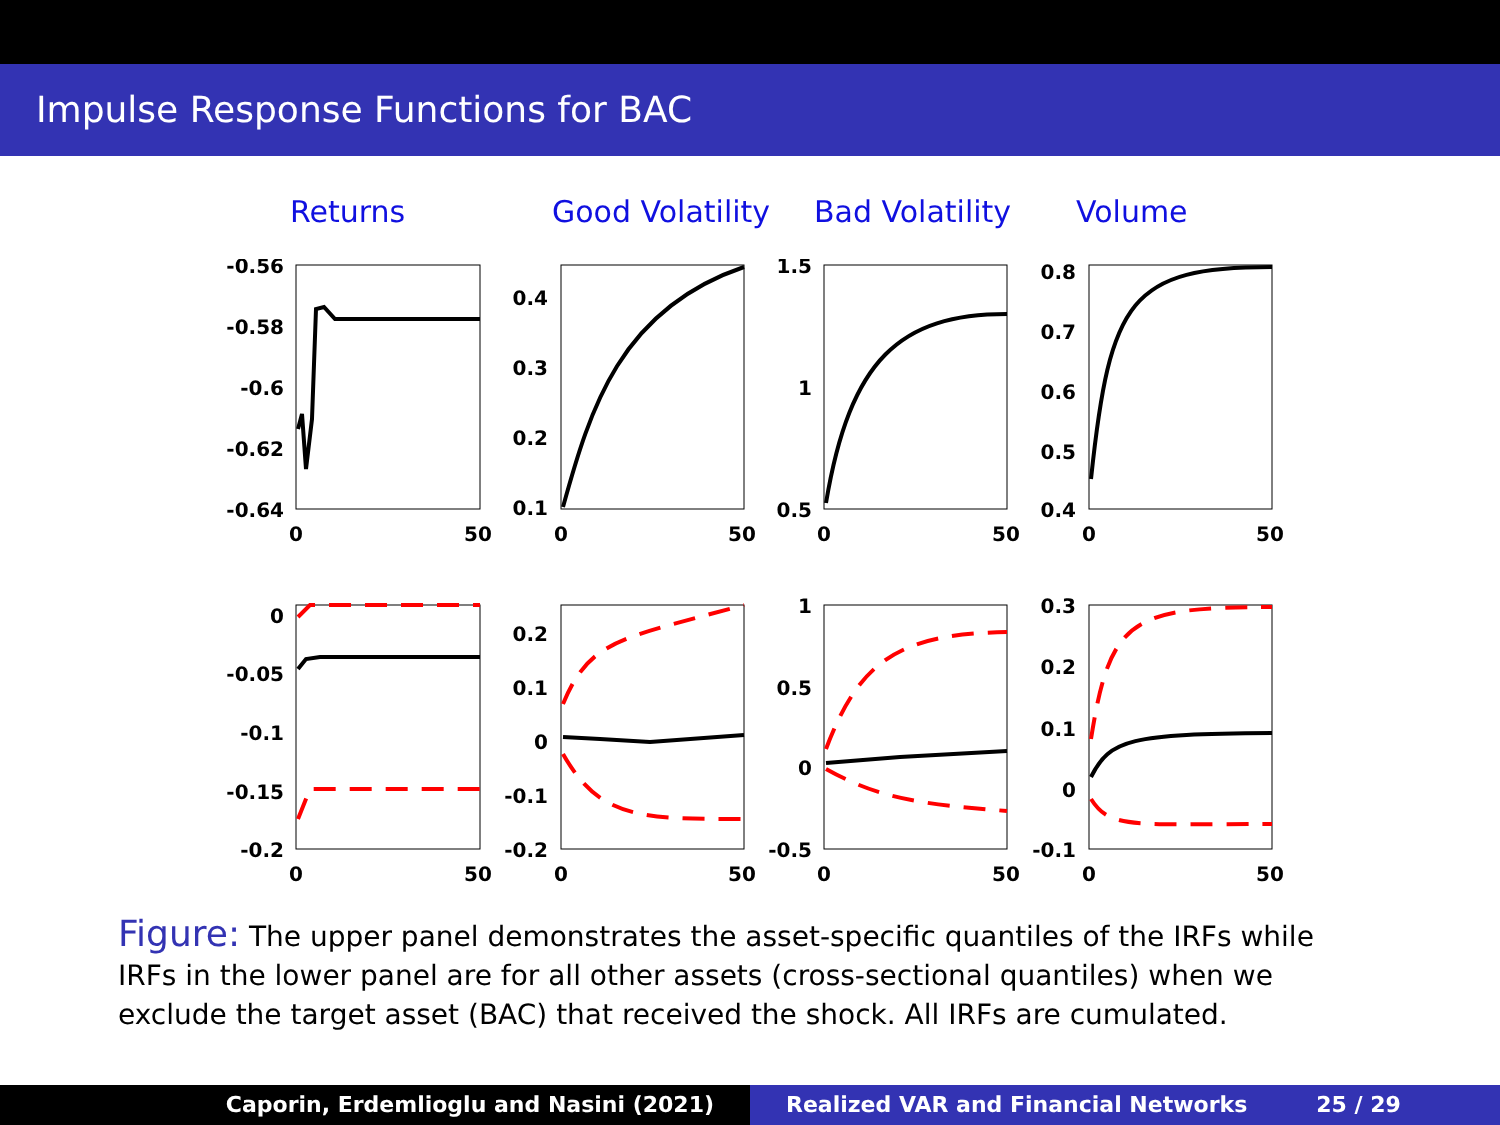Impulse Response Functions for BAC
Returns Good Volatility
Bad Volatility Volume
-0.56
-0.58
-0.6
-0.62
-0.64
0.4
0.3
0.2
0.1
1.5
1
0.5
0.8
0.7
0.6
0.5
0.4
0
-0.05
-0.1
-0.15
-0.2
0.2
0.1
0
-0.1
-0.2
1
0.5
0
-0.5
0.3
0.2
0.1
0
-0.1
0
50
0
50
0
50
0
50
0
50
0
50
0
50
0
50
Figure: The upper panel demonstrates the asset-specific quantiles of the IRFs while IRFs in the lower panel are for all other assets (cross-sectional quantiles) when we exclude the target asset (BAC) that received the shock. All IRFs are cumulated.
Caporin, Erdemlioglu and Nasini (2021) Realized VAR and Financial Networks 25 / 29